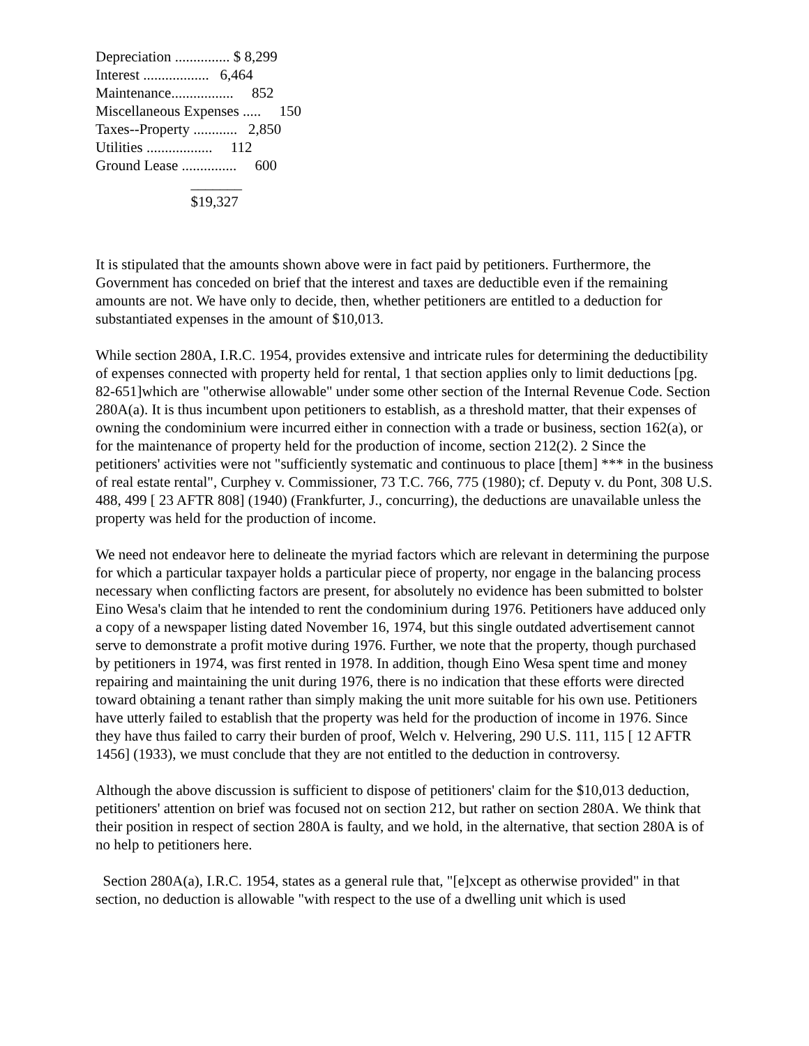Depreciation ............... $ 8,299
Interest .................. 6,464
Maintenance................. 852
Miscellaneous Expenses ..... 150
Taxes--Property ............ 2,850
Utilities .................. 112
Ground Lease ............... 600
_______
$19,327
It is stipulated that the amounts shown above were in fact paid by petitioners. Furthermore, the Government has conceded on brief that the interest and taxes are deductible even if the remaining amounts are not. We have only to decide, then, whether petitioners are entitled to a deduction for substantiated expenses in the amount of $10,013.
While section 280A, I.R.C. 1954, provides extensive and intricate rules for determining the deductibility of expenses connected with property held for rental, 1 that section applies only to limit deductions [pg. 82-651]which are "otherwise allowable" under some other section of the Internal Revenue Code. Section 280A(a). It is thus incumbent upon petitioners to establish, as a threshold matter, that their expenses of owning the condominium were incurred either in connection with a trade or business, section 162(a), or for the maintenance of property held for the production of income, section 212(2). 2 Since the petitioners' activities were not "sufficiently systematic and continuous to place [them] *** in the business of real estate rental", Curphey v. Commissioner, 73 T.C. 766, 775 (1980); cf. Deputy v. du Pont, 308 U.S. 488, 499 [ 23 AFTR 808] (1940) (Frankfurter, J., concurring), the deductions are unavailable unless the property was held for the production of income.
We need not endeavor here to delineate the myriad factors which are relevant in determining the purpose for which a particular taxpayer holds a particular piece of property, nor engage in the balancing process necessary when conflicting factors are present, for absolutely no evidence has been submitted to bolster Eino Wesa's claim that he intended to rent the condominium during 1976. Petitioners have adduced only a copy of a newspaper listing dated November 16, 1974, but this single outdated advertisement cannot serve to demonstrate a profit motive during 1976. Further, we note that the property, though purchased by petitioners in 1974, was first rented in 1978. In addition, though Eino Wesa spent time and money repairing and maintaining the unit during 1976, there is no indication that these efforts were directed toward obtaining a tenant rather than simply making the unit more suitable for his own use. Petitioners have utterly failed to establish that the property was held for the production of income in 1976. Since they have thus failed to carry their burden of proof, Welch v. Helvering, 290 U.S. 111, 115 [ 12 AFTR 1456] (1933), we must conclude that they are not entitled to the deduction in controversy.
Although the above discussion is sufficient to dispose of petitioners' claim for the $10,013 deduction, petitioners' attention on brief was focused not on section 212, but rather on section 280A. We think that their position in respect of section 280A is faulty, and we hold, in the alternative, that section 280A is of no help to petitioners here.
Section 280A(a), I.R.C. 1954, states as a general rule that, "[e]xcept as otherwise provided" in that section, no deduction is allowable "with respect to the use of a dwelling unit which is used